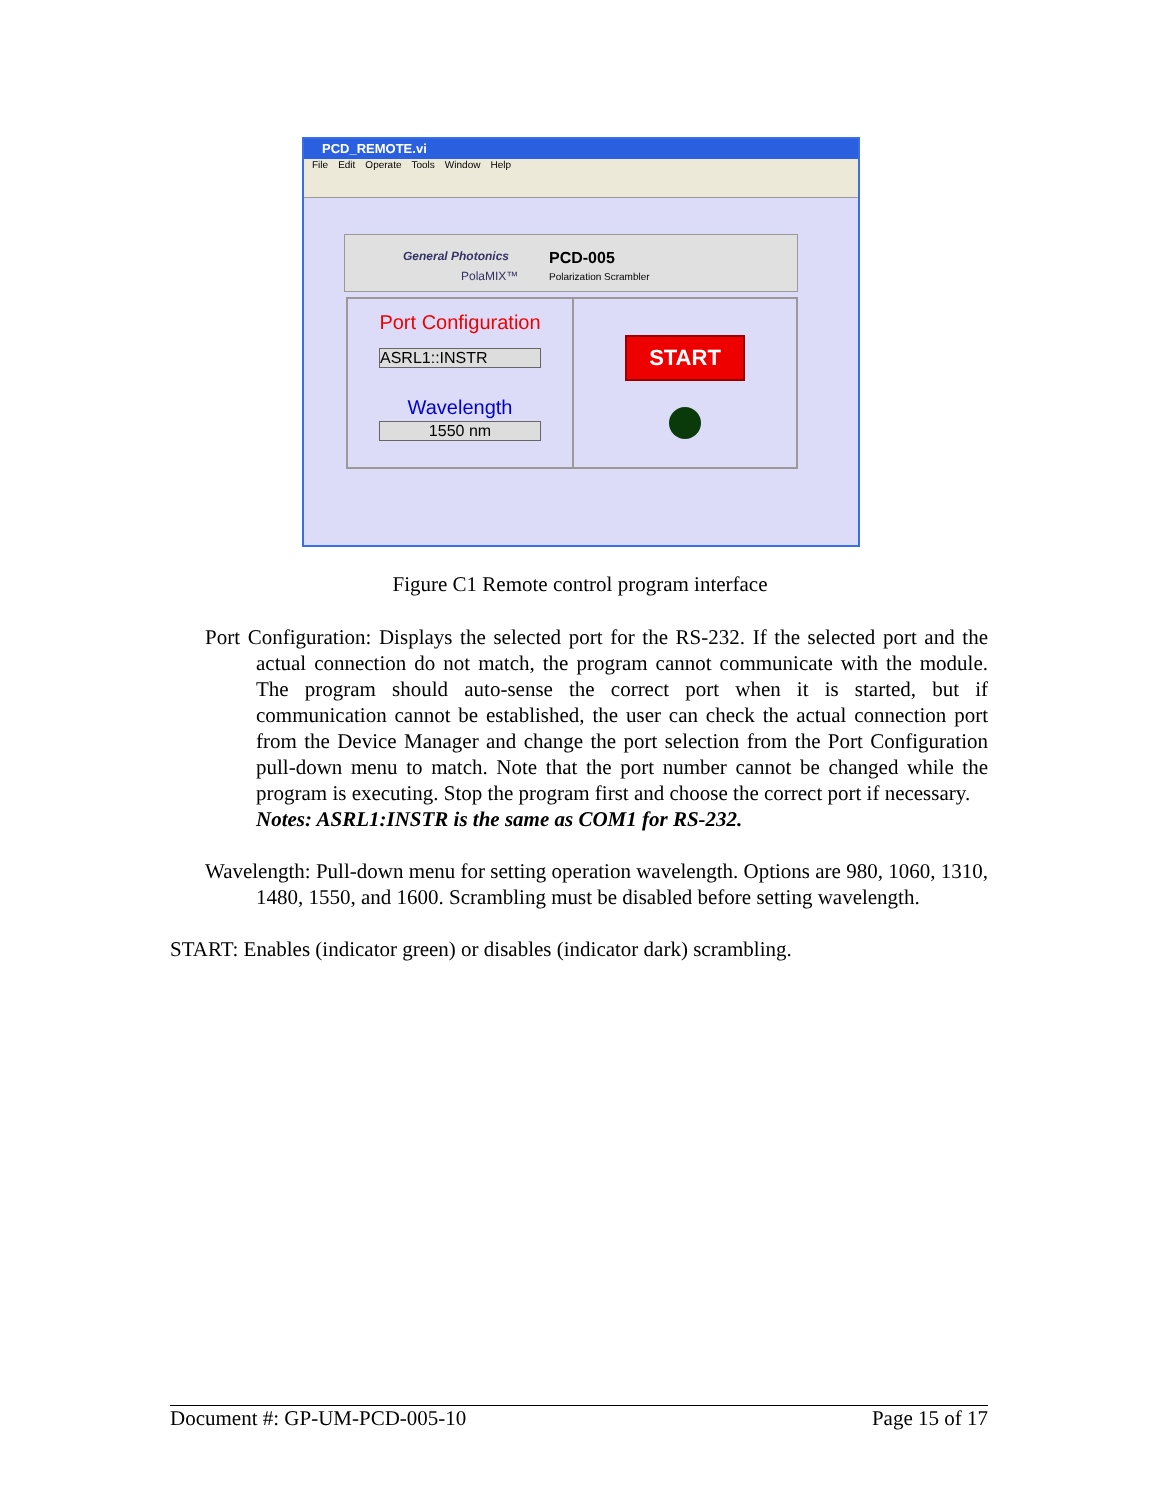PCD_REMOTE.vi
File Edit Operate Tools Window Help
General Photonics
PolaMIX™
PCD-005
Polarization Scrambler
Port Configuration
ASRL1::INSTR
Wavelength
1550 nm
START
Figure C1 Remote control program interface
Port Configuration: Displays the selected port for the RS-232. If the selected port and the actual connection do not match, the program cannot communicate with the module. The program should auto-sense the correct port when it is started, but if communication cannot be established, the user can check the actual connection port from the Device Manager and change the port selection from the Port Configuration pull-down menu to match. Note that the port number cannot be changed while the program is executing. Stop the program first and choose the correct port if necessary.
Notes: ASRL1:INSTR is the same as COM1 for RS-232.
Wavelength: Pull-down menu for setting operation wavelength. Options are 980, 1060, 1310, 1480, 1550, and 1600. Scrambling must be disabled before setting wavelength.
START: Enables (indicator green) or disables (indicator dark) scrambling.
Document #: GP-UM-PCD-005-10 Page 15 of 17